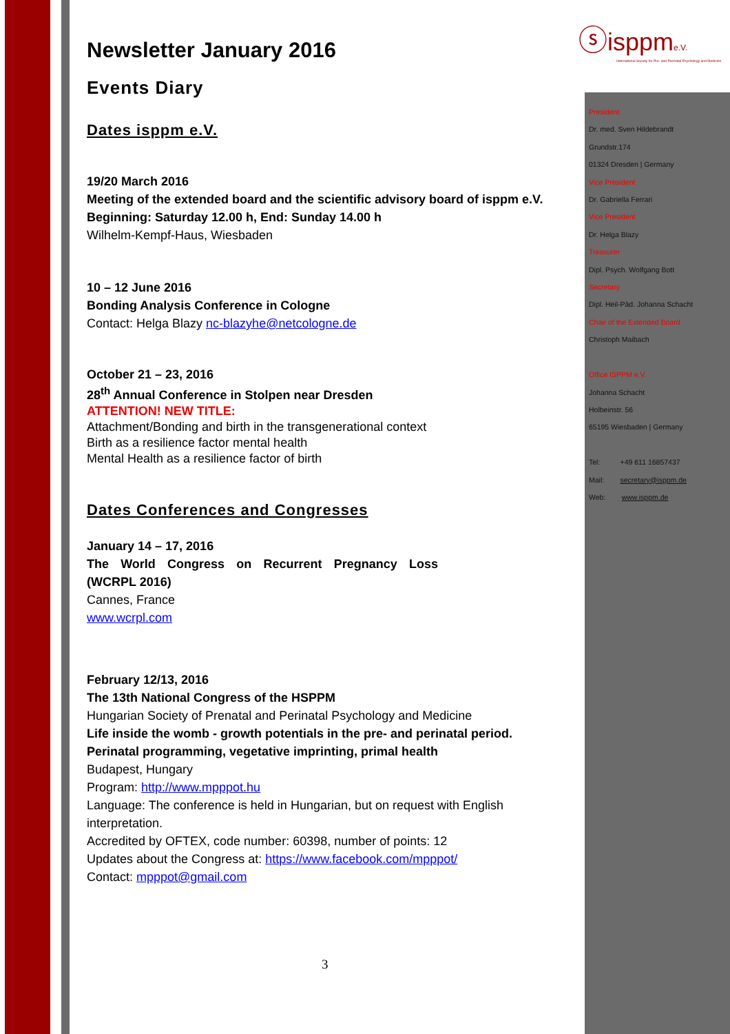ⓢisppm e.V.
International Society for Pre- and Perinatal Psychology and Medicine
Newsletter January 2016
Events Diary
Dates isppm e.V.
19/20 March 2016
Meeting of the extended board and the scientific advisory board of isppm e.V.
Beginning: Saturday 12.00 h, End: Sunday 14.00 h
Wilhelm-Kempf-Haus, Wiesbaden
10 – 12 June 2016
Bonding Analysis Conference in Cologne
Contact: Helga Blazy nc-blazyhe@netcologne.de
October 21 – 23, 2016
28<sup>th</sup> Annual Conference in Stolpen near Dresden
ATTENTION! NEW TITLE:
Attachment/Bonding and birth in the transgenerational context
Birth as a resilience factor mental health
Mental Health as a resilience factor of birth
Dates Conferences and Congresses
January 14 – 17, 2016
The World Congress on Recurrent Pregnancy Loss (WCRPL 2016)
Cannes, France
www.wcrpl.com
February 12/13, 2016
The 13th National Congress of the HSPPM
Hungarian Society of Prenatal and Perinatal Psychology and Medicine
Life inside the womb - growth potentials in the pre- and perinatal period. Perinatal programming, vegetative imprinting, primal health
Budapest, Hungary
Program: http://www.mpppot.hu
Language: The conference is held in Hungarian, but on request with English interpretation.
Accredited by OFTEX, code number: 60398, number of points: 12
Updates about the Congress at: https://www.facebook.com/mpppot/
Contact: mpppot@gmail.com
President
Dr. med. Sven Hildebrandt
Grundstr.174
01324 Dresden | Germany
Vice President
Dr. Gabriella Ferrari
Vice President
Dr. Helga Blazy
Treasurer
Dipl. Psych. Wolfgang Bott
Secretary
Dipl. Heil-Päd. Johanna Schacht
Chair of the Extended Board
Christoph Maibach
Office ISPPM e.V.
Johanna Schacht
Holbeinstr. 56
65195 Wiesbaden | Germany
Tel: +49 611 16857437
Mail: secretary@isppm.de
Web: www.isppm.de
3